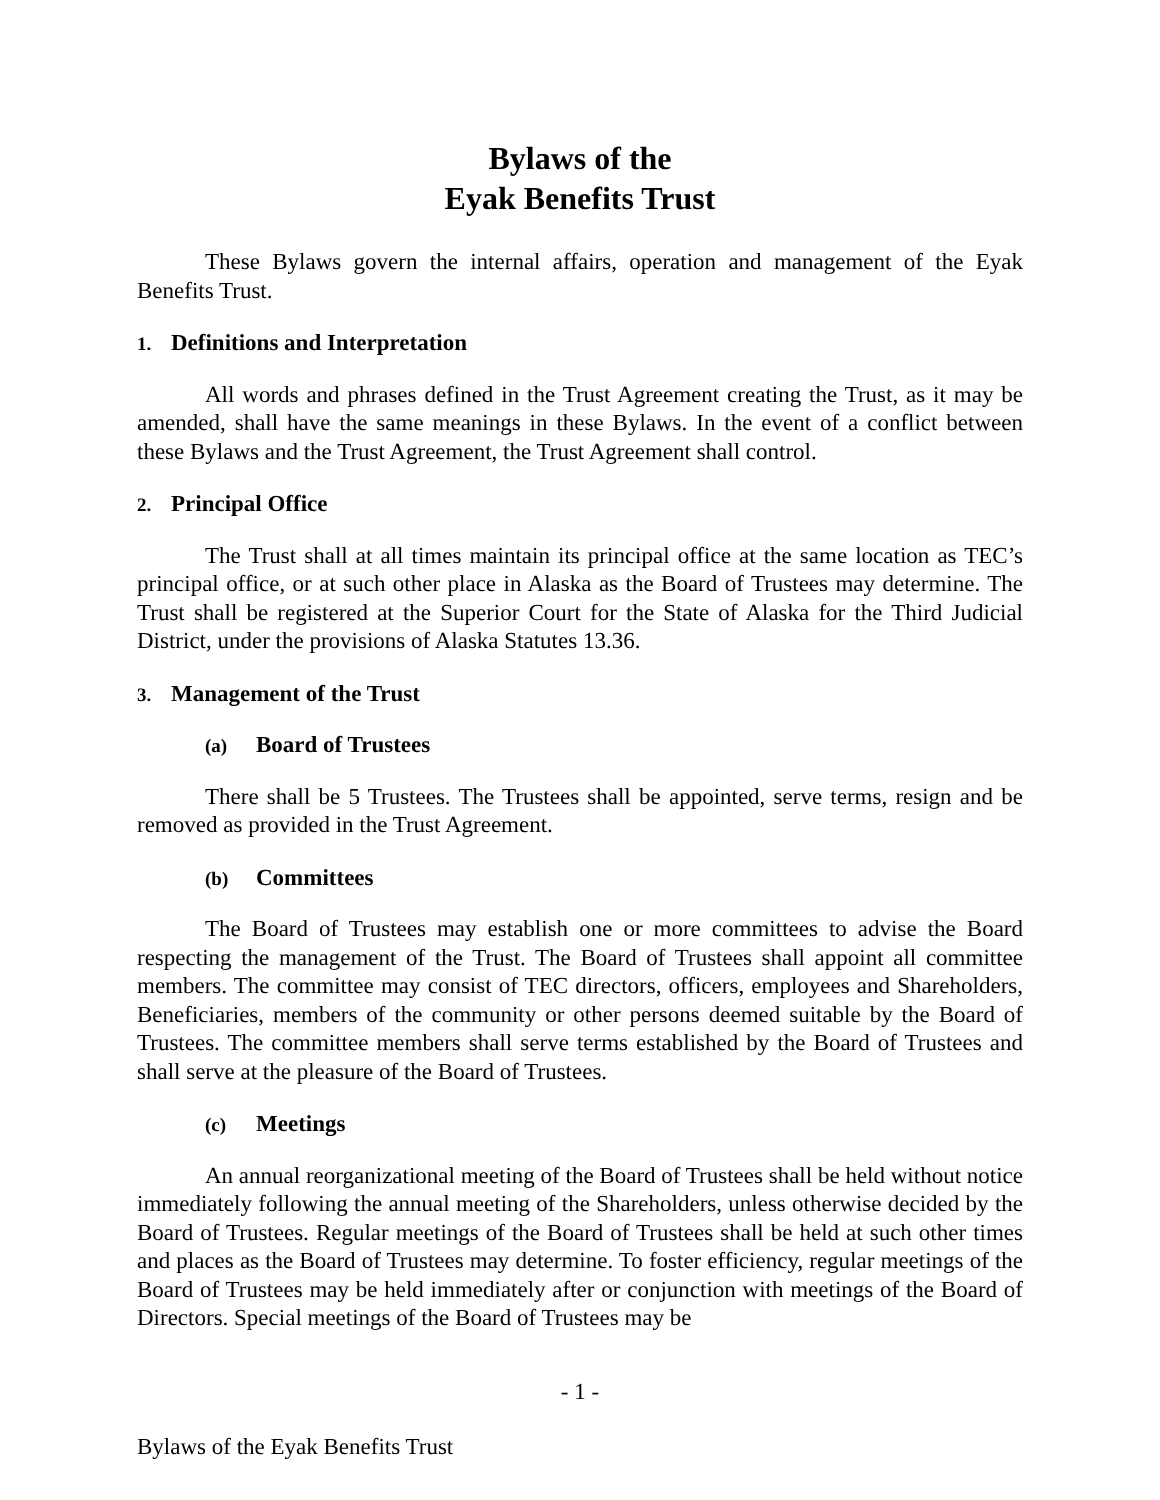Bylaws of the
Eyak Benefits Trust
These Bylaws govern the internal affairs, operation and management of the Eyak Benefits Trust.
1. Definitions and Interpretation
All words and phrases defined in the Trust Agreement creating the Trust, as it may be amended, shall have the same meanings in these Bylaws. In the event of a conflict between these Bylaws and the Trust Agreement, the Trust Agreement shall control.
2. Principal Office
The Trust shall at all times maintain its principal office at the same location as TEC’s principal office, or at such other place in Alaska as the Board of Trustees may determine. The Trust shall be registered at the Superior Court for the State of Alaska for the Third Judicial District, under the provisions of Alaska Statutes 13.36.
3. Management of the Trust
(a) Board of Trustees
There shall be 5 Trustees. The Trustees shall be appointed, serve terms, resign and be removed as provided in the Trust Agreement.
(b) Committees
The Board of Trustees may establish one or more committees to advise the Board respecting the management of the Trust. The Board of Trustees shall appoint all committee members. The committee may consist of TEC directors, officers, employees and Shareholders, Beneficiaries, members of the community or other persons deemed suitable by the Board of Trustees. The committee members shall serve terms established by the Board of Trustees and shall serve at the pleasure of the Board of Trustees.
(c) Meetings
An annual reorganizational meeting of the Board of Trustees shall be held without notice immediately following the annual meeting of the Shareholders, unless otherwise decided by the Board of Trustees. Regular meetings of the Board of Trustees shall be held at such other times and places as the Board of Trustees may determine. To foster efficiency, regular meetings of the Board of Trustees may be held immediately after or conjunction with meetings of the Board of Directors. Special meetings of the Board of Trustees may be
- 1 -
Bylaws of the Eyak Benefits Trust